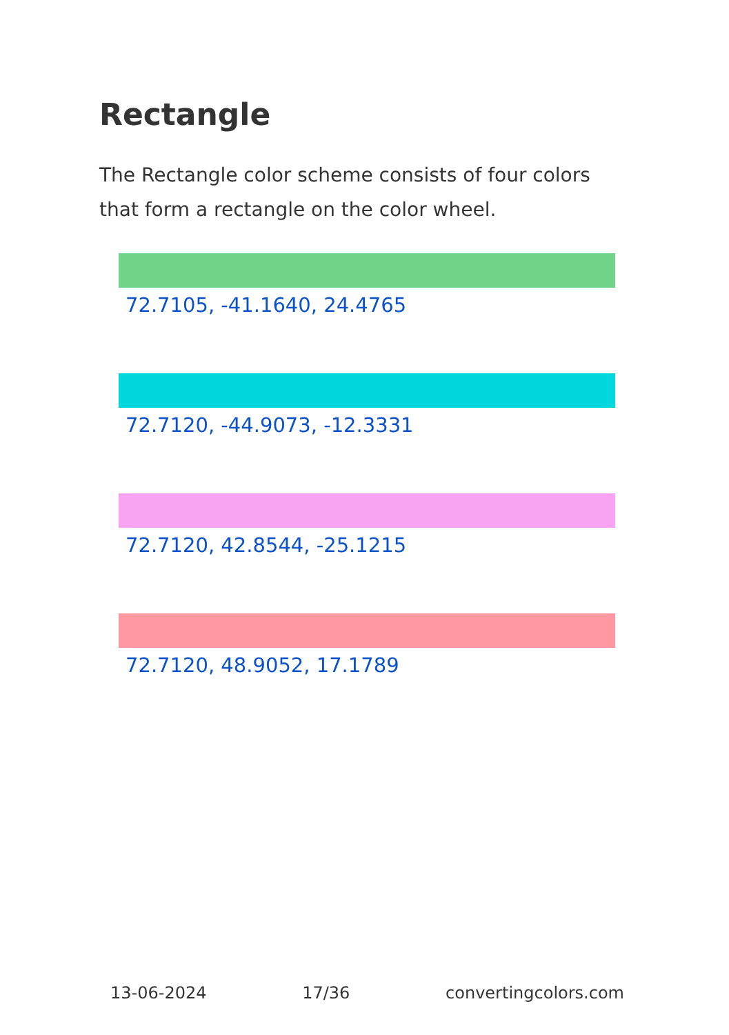Rectangle
The Rectangle color scheme consists of four colors that form a rectangle on the color wheel.
72.7105, -41.1640, 24.4765
72.7120, -44.9073, -12.3331
72.7120, 42.8544, -25.1215
72.7120, 48.9052, 17.1789
13-06-2024 17/36 convertingcolors.com